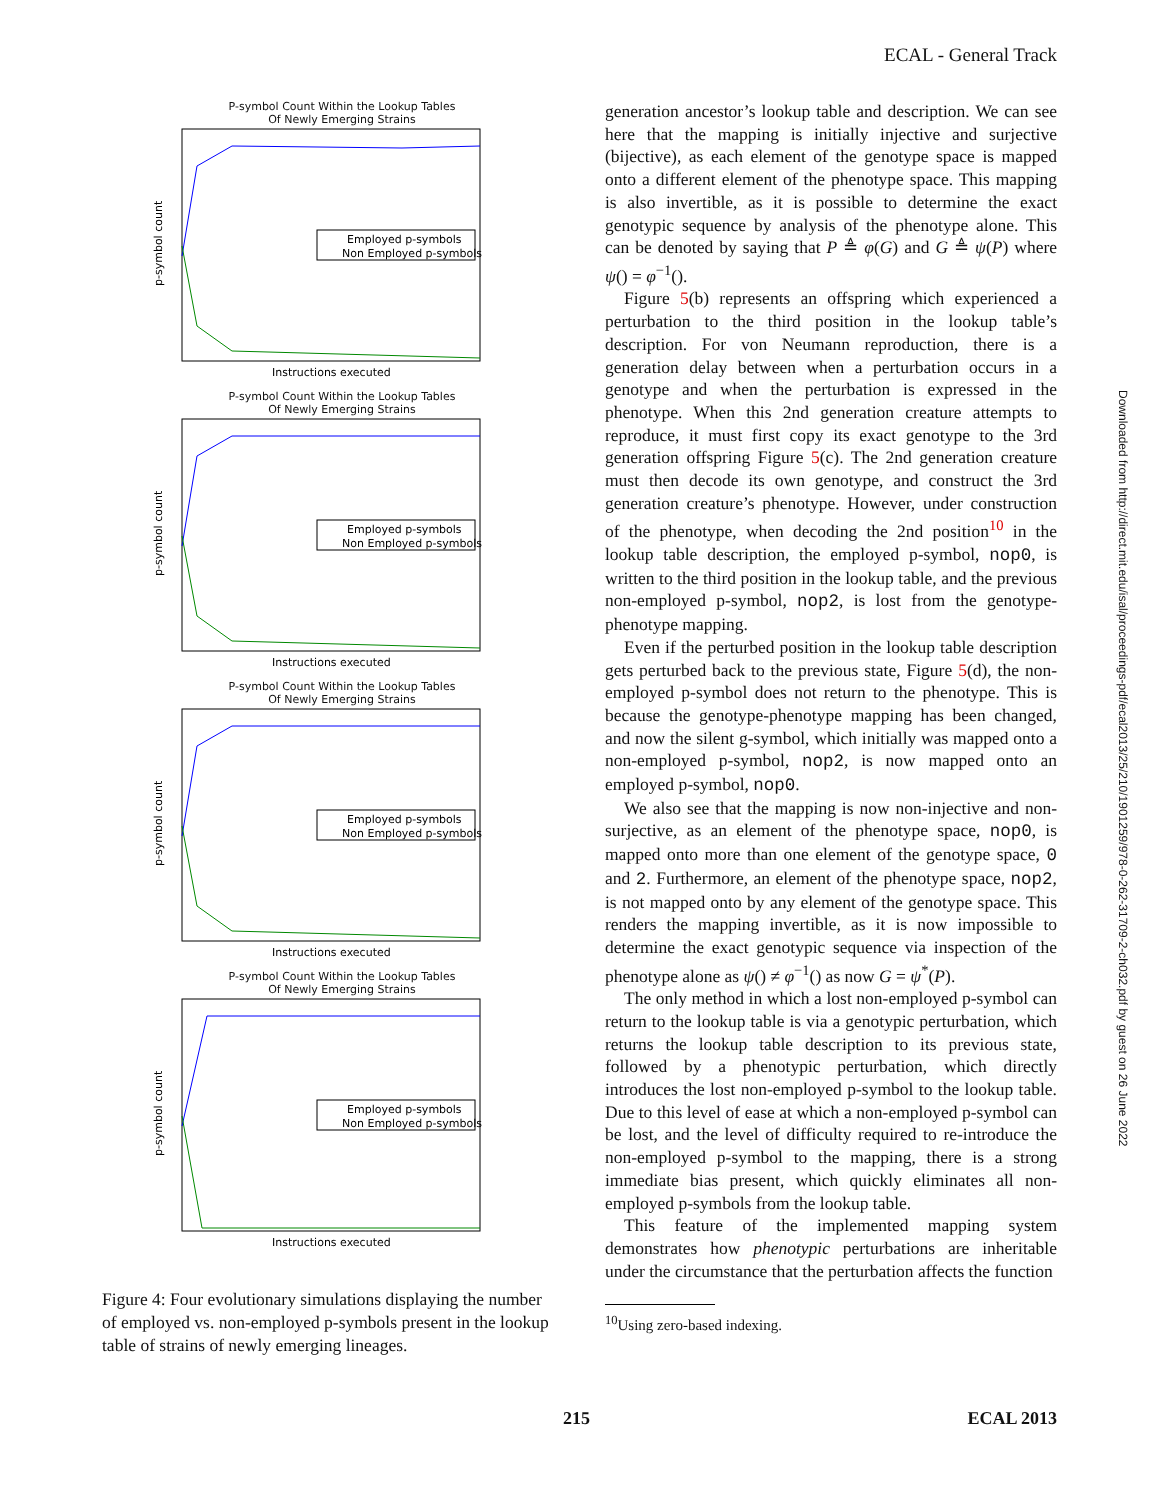ECAL - General Track
Downloaded from http://direct.mit.edu/isal/proceedings-pdf/ecal2013/25/210/1901259/978-0-262-31709-2-ch032.pdf by guest on 26 June 2022
P-symbol Count Within the Lookup Tables
Of Newly Emerging Strains
Employed p-symbols
Non Employed p-symbols
Instructions executed
p-symbol count
P-symbol Count Within the Lookup Tables
Of Newly Emerging Strains
Employed p-symbols
Non Employed p-symbols
Instructions executed
p-symbol count
P-symbol Count Within the Lookup Tables
Of Newly Emerging Strains
Employed p-symbols
Non Employed p-symbols
Instructions executed
p-symbol count
P-symbol Count Within the Lookup Tables
Of Newly Emerging Strains
Employed p-symbols
Non Employed p-symbols
Instructions executed
p-symbol count
Figure 4: Four evolutionary simulations displaying the number of employed vs. non-employed p-symbols present in the lookup table of strains of newly emerging lineages.
generation ancestor’s lookup table and description. We can see here that the mapping is initially injective and surjective (bijective), as each element of the genotype space is mapped onto a different element of the phenotype space. This mapping is also invertible, as it is possible to determine the exact genotypic sequence by analysis of the phenotype alone. This can be denoted by saying that P ≜ φ(G) and G ≜ ψ(P) where ψ() = φ<sup>−1</sup>().
Figure 5(b) represents an offspring which experienced a perturbation to the third position in the lookup table’s description. For von Neumann reproduction, there is a generation delay between when a perturbation occurs in a genotype and when the perturbation is expressed in the phenotype. When this 2nd generation creature attempts to reproduce, it must first copy its exact genotype to the 3rd generation offspring Figure 5(c). The 2nd generation creature must then decode its own genotype, and construct the 3rd generation creature’s phenotype. However, under construction of the phenotype, when decoding the 2nd position<sup>10</sup> in the lookup table description, the employed p-symbol, nop0, is written to the third position in the lookup table, and the previous non-employed p-symbol, nop2, is lost from the genotype-phenotype mapping.
Even if the perturbed position in the lookup table description gets perturbed back to the previous state, Figure 5(d), the non-employed p-symbol does not return to the phenotype. This is because the genotype-phenotype mapping has been changed, and now the silent g-symbol, which initially was mapped onto a non-employed p-symbol, nop2, is now mapped onto an employed p-symbol, nop0.
We also see that the mapping is now non-injective and non-surjective, as an element of the phenotype space, nop0, is mapped onto more than one element of the genotype space, 0 and 2. Furthermore, an element of the phenotype space, nop2, is not mapped onto by any element of the genotype space. This renders the mapping invertible, as it is now impossible to determine the exact genotypic sequence via inspection of the phenotype alone as ψ() ≠ φ<sup>−1</sup>() as now G = ψ<sup>*</sup>(P).
The only method in which a lost non-employed p-symbol can return to the lookup table is via a genotypic perturbation, which returns the lookup table description to its previous state, followed by a phenotypic perturbation, which directly introduces the lost non-employed p-symbol to the lookup table. Due to this level of ease at which a non-employed p-symbol can be lost, and the level of difficulty required to re-introduce the non-employed p-symbol to the mapping, there is a strong immediate bias present, which quickly eliminates all non-employed p-symbols from the lookup table.
This feature of the implemented mapping system demonstrates how phenotypic perturbations are inheritable under the circumstance that the perturbation affects the function
<sup>10</sup> Using zero-based indexing.
215 ECAL 2013